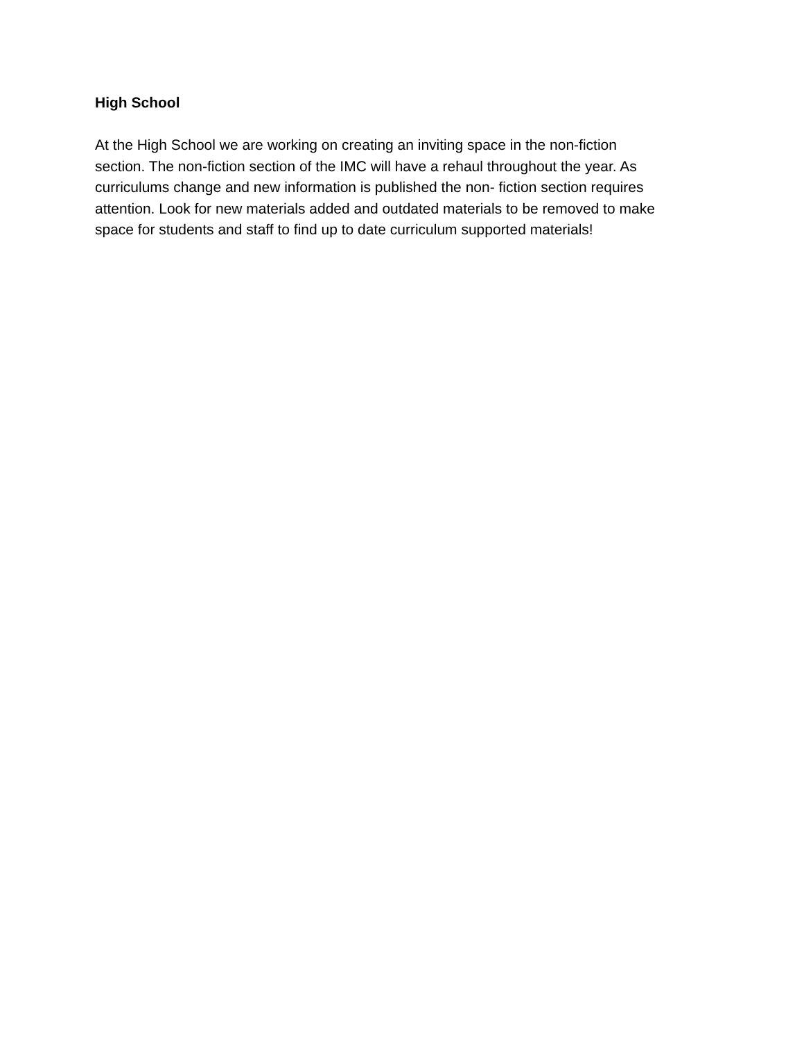High School
At the High School we are working on creating an inviting space in the non-fiction
section. The non-fiction section of the IMC will have a rehaul throughout the year. As
curriculums change and new information is published the non- fiction section requires
attention. Look for new materials added and outdated materials to be removed to make
space for students and staff to find up to date curriculum supported materials!